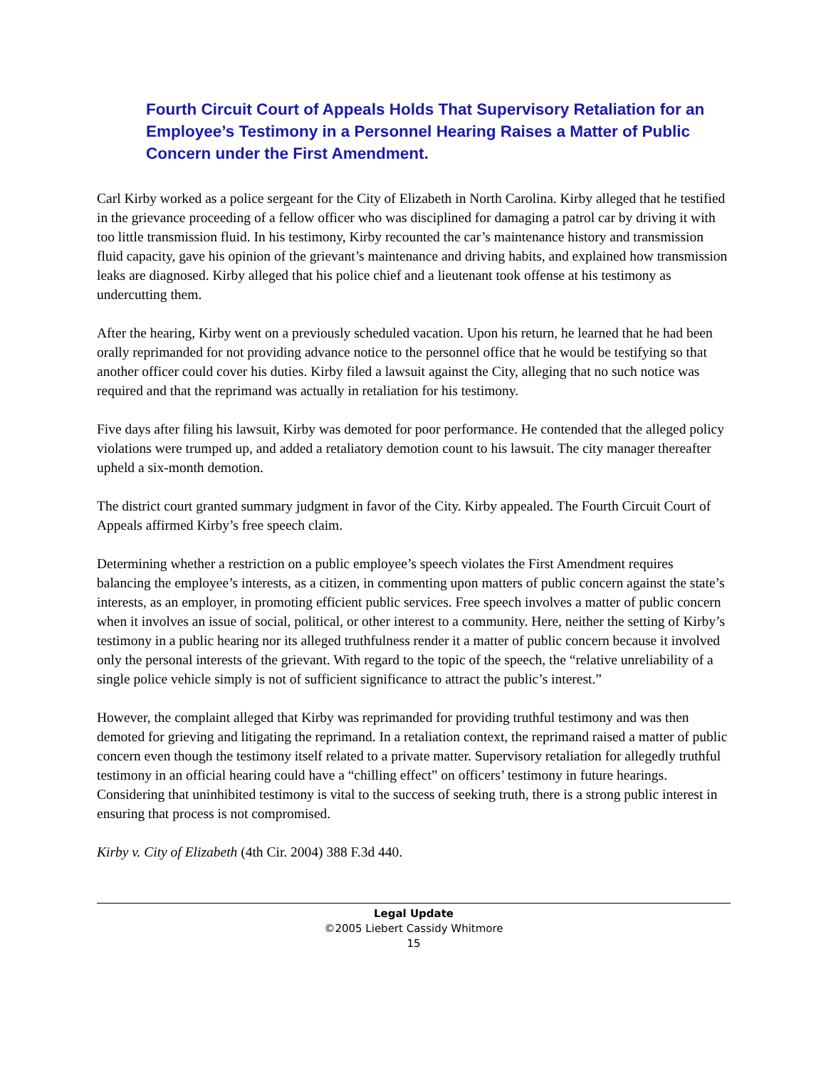Fourth Circuit Court of Appeals Holds That Supervisory Retaliation for an Employee’s Testimony in a Personnel Hearing Raises a Matter of Public Concern under the First Amendment.
Carl Kirby worked as a police sergeant for the City of Elizabeth in North Carolina. Kirby alleged that he testified in the grievance proceeding of a fellow officer who was disciplined for damaging a patrol car by driving it with too little transmission fluid. In his testimony, Kirby recounted the car’s maintenance history and transmission fluid capacity, gave his opinion of the grievant’s maintenance and driving habits, and explained how transmission leaks are diagnosed. Kirby alleged that his police chief and a lieutenant took offense at his testimony as undercutting them.
After the hearing, Kirby went on a previously scheduled vacation. Upon his return, he learned that he had been orally reprimanded for not providing advance notice to the personnel office that he would be testifying so that another officer could cover his duties. Kirby filed a lawsuit against the City, alleging that no such notice was required and that the reprimand was actually in retaliation for his testimony.
Five days after filing his lawsuit, Kirby was demoted for poor performance. He contended that the alleged policy violations were trumped up, and added a retaliatory demotion count to his lawsuit. The city manager thereafter upheld a six-month demotion.
The district court granted summary judgment in favor of the City. Kirby appealed. The Fourth Circuit Court of Appeals affirmed Kirby’s free speech claim.
Determining whether a restriction on a public employee’s speech violates the First Amendment requires balancing the employee’s interests, as a citizen, in commenting upon matters of public concern against the state’s interests, as an employer, in promoting efficient public services. Free speech involves a matter of public concern when it involves an issue of social, political, or other interest to a community. Here, neither the setting of Kirby’s testimony in a public hearing nor its alleged truthfulness render it a matter of public concern because it involved only the personal interests of the grievant. With regard to the topic of the speech, the “relative unreliability of a single police vehicle simply is not of sufficient significance to attract the public’s interest.”
However, the complaint alleged that Kirby was reprimanded for providing truthful testimony and was then demoted for grieving and litigating the reprimand. In a retaliation context, the reprimand raised a matter of public concern even though the testimony itself related to a private matter. Supervisory retaliation for allegedly truthful testimony in an official hearing could have a “chilling effect” on officers’ testimony in future hearings. Considering that uninhibited testimony is vital to the success of seeking truth, there is a strong public interest in ensuring that process is not compromised.
Kirby v. City of Elizabeth (4th Cir. 2004) 388 F.3d 440.
Legal Update
©2005 Liebert Cassidy Whitmore
15